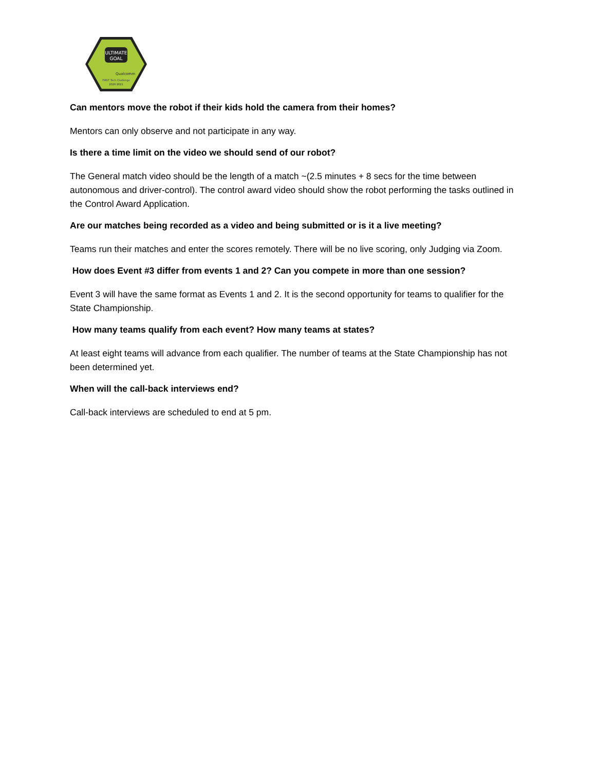ULTIMATE
GOAL
Qualcomm
FIRST Tech Challenge
2020-2021
Can mentors move the robot if their kids hold the camera from their homes?
Mentors can only observe and not participate in any way.
Is there a time limit on the video we should send of our robot?
The General match video should be the length of a match ~(2.5 minutes + 8 secs for the time between autonomous and driver-control). The control award video should show the robot performing the tasks outlined in the Control Award Application.
Are our matches being recorded as a video and being submitted or is it a live meeting?
Teams run their matches and enter the scores remotely. There will be no live scoring, only Judging via Zoom.
How does Event #3 differ from events 1 and 2? Can you compete in more than one session?
Event 3 will have the same format as Events 1 and 2. It is the second opportunity for teams to qualifier for the State Championship.
How many teams qualify from each event? How many teams at states?
At least eight teams will advance from each qualifier. The number of teams at the State Championship has not been determined yet.
When will the call-back interviews end?
Call-back interviews are scheduled to end at 5 pm.